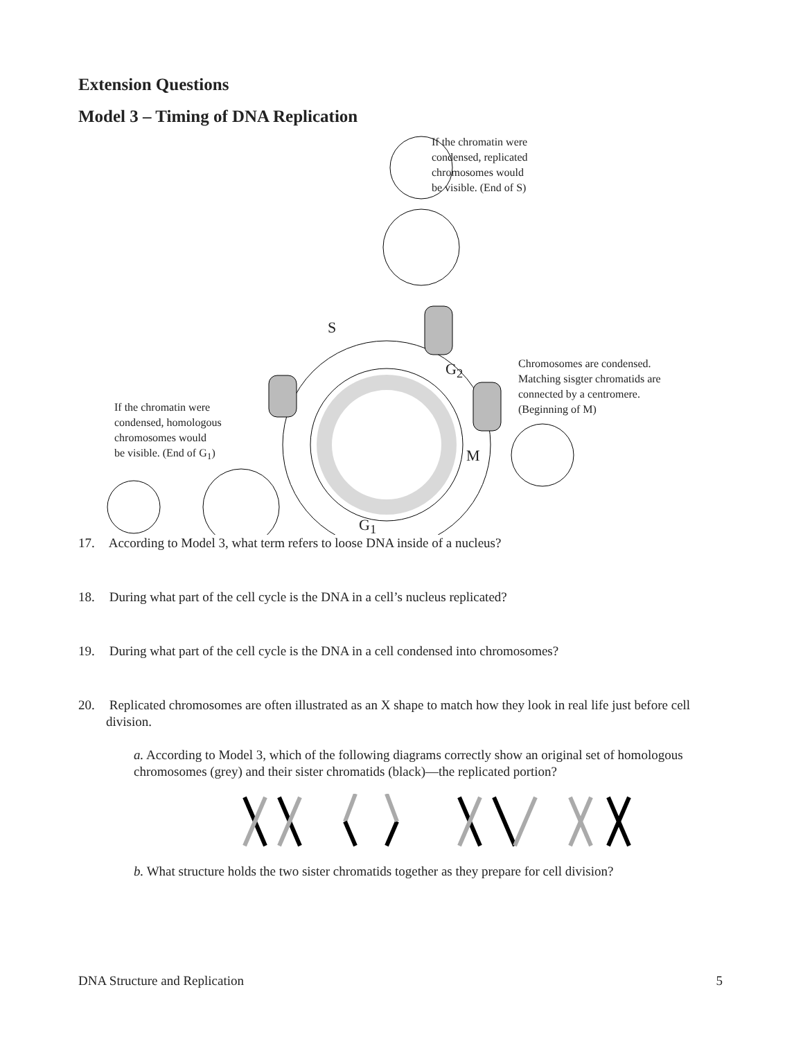Extension Questions
Model 3 – Timing of DNA Replication
If the chromatin were
condensed, replicated
chromosomes would
be visible. (End of S)
S
G<sub>2</sub>
Chromosomes are condensed.
Matching sisgter chromatids are
connected by a centromere.
(Beginning of M)
If the chromatin were
condensed, homologous
chromosomes would
be visible. (End of G<sub>1</sub>)
M
G<sub>1</sub>
17. According to Model 3, what term refers to loose DNA inside of a nucleus?
18. During what part of the cell cycle is the DNA in a cell’s nucleus replicated?
19. During what part of the cell cycle is the DNA in a cell condensed into chromosomes?
20. Replicated chromosomes are often illustrated as an X shape to match how they look in real life just before cell division.
a. According to Model 3, which of the following diagrams correctly show an original set of homologous chromosomes (grey) and their sister chromatids (black)—the replicated portion?
b. What structure holds the two sister chromatids together as they prepare for cell division?
DNA Structure and Replication 5